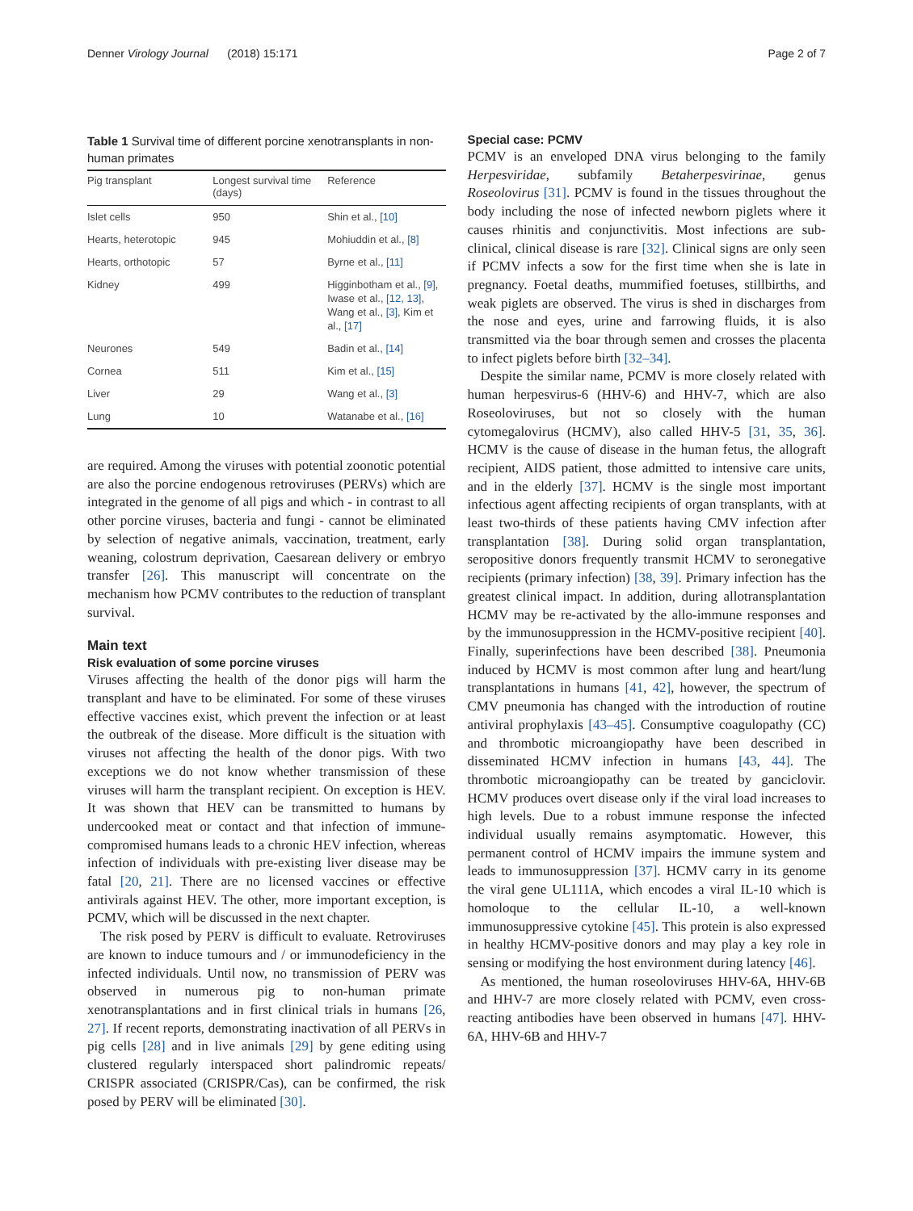Denner Virology Journal (2018) 15:171 Page 2 of 7
Table 1 Survival time of different porcine xenotransplants in non-human primates
| Pig transplant | Longest survival time (days) | Reference |
| --- | --- | --- |
| Islet cells | 950 | Shin et al., [10] |
| Hearts, heterotopic | 945 | Mohiuddin et al., [8] |
| Hearts, orthotopic | 57 | Byrne et al., [11] |
| Kidney | 499 | Higginbotham et al., [9] , Iwase et al., [12, 13] , Wang et al., [3] , Kim et al., [17] |
| Neurones | 549 | Badin et al., [14] |
| Cornea | 511 | Kim et al., [15] |
| Liver | 29 | Wang et al., [3] |
| Lung | 10 | Watanabe et al., [16] |
are required. Among the viruses with potential zoonotic potential are also the porcine endogenous retroviruses (PERVs) which are integrated in the genome of all pigs and which - in contrast to all other porcine viruses, bacteria and fungi - cannot be eliminated by selection of negative animals, vaccination, treatment, early weaning, colostrum deprivation, Caesarean delivery or embryo transfer [26]. This manuscript will concentrate on the mechanism how PCMV contributes to the reduction of transplant survival.
Main text
Risk evaluation of some porcine viruses
Viruses affecting the health of the donor pigs will harm the transplant and have to be eliminated. For some of these viruses effective vaccines exist, which prevent the infection or at least the outbreak of the disease. More difficult is the situation with viruses not affecting the health of the donor pigs. With two exceptions we do not know whether transmission of these viruses will harm the transplant recipient. On exception is HEV. It was shown that HEV can be transmitted to humans by undercooked meat or contact and that infection of immune-compromised humans leads to a chronic HEV infection, whereas infection of individuals with pre-existing liver disease may be fatal [20, 21]. There are no licensed vaccines or effective antivirals against HEV. The other, more important exception, is PCMV, which will be discussed in the next chapter.
The risk posed by PERV is difficult to evaluate. Retroviruses are known to induce tumours and / or immunodeficiency in the infected individuals. Until now, no transmission of PERV was observed in numerous pig to non-human primate xenotransplantations and in first clinical trials in humans [26, 27]. If recent reports, demonstrating inactivation of all PERVs in pig cells [28] and in live animals [29] by gene editing using clustered regularly interspaced short palindromic repeats/ CRISPR associated (CRISPR/Cas), can be confirmed, the risk posed by PERV will be eliminated [30].
Special case: PCMV
PCMV is an enveloped DNA virus belonging to the family Herpesviridae, subfamily Betaherpesvirinae, genus Roseolovirus [31]. PCMV is found in the tissues throughout the body including the nose of infected newborn piglets where it causes rhinitis and conjunctivitis. Most infections are sub-clinical, clinical disease is rare [32]. Clinical signs are only seen if PCMV infects a sow for the first time when she is late in pregnancy. Foetal deaths, mummified foetuses, stillbirths, and weak piglets are observed. The virus is shed in discharges from the nose and eyes, urine and farrowing fluids, it is also transmitted via the boar through semen and crosses the placenta to infect piglets before birth [32–34].
Despite the similar name, PCMV is more closely related with human herpesvirus-6 (HHV-6) and HHV-7, which are also Roseoloviruses, but not so closely with the human cytomegalovirus (HCMV), also called HHV-5 [31, 35, 36]. HCMV is the cause of disease in the human fetus, the allograft recipient, AIDS patient, those admitted to intensive care units, and in the elderly [37]. HCMV is the single most important infectious agent affecting recipients of organ transplants, with at least two-thirds of these patients having CMV infection after transplantation [38]. During solid organ transplantation, seropositive donors frequently transmit HCMV to seronegative recipients (primary infection) [38, 39]. Primary infection has the greatest clinical impact. In addition, during allotransplantation HCMV may be re-activated by the allo-immune responses and by the immunosuppression in the HCMV-positive recipient [40]. Finally, superinfections have been described [38]. Pneumonia induced by HCMV is most common after lung and heart/lung transplantations in humans [41, 42], however, the spectrum of CMV pneumonia has changed with the introduction of routine antiviral prophylaxis [43–45]. Consumptive coagulopathy (CC) and thrombotic microangiopathy have been described in disseminated HCMV infection in humans [43, 44]. The thrombotic microangiopathy can be treated by ganciclovir. HCMV produces overt disease only if the viral load increases to high levels. Due to a robust immune response the infected individual usually remains asymptomatic. However, this permanent control of HCMV impairs the immune system and leads to immunosuppression [37]. HCMV carry in its genome the viral gene UL111A, which encodes a viral IL-10 which is homoloque to the cellular IL-10, a well-known immunosuppressive cytokine [45]. This protein is also expressed in healthy HCMV-positive donors and may play a key role in sensing or modifying the host environment during latency [46].
As mentioned, the human roseoloviruses HHV-6A, HHV-6B and HHV-7 are more closely related with PCMV, even cross-reacting antibodies have been observed in humans [47]. HHV-6A, HHV-6B and HHV-7